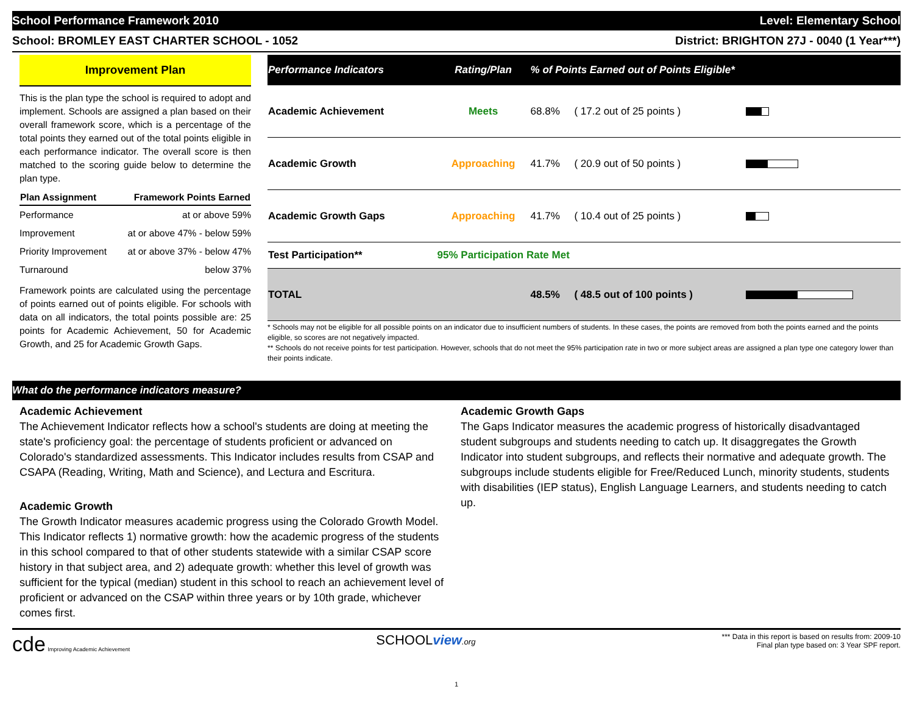School Performance Framework 2010 Level: Elementary School
School: BROMLEY EAST CHARTER SCHOOL - 1052 District: BRIGHTON 27J - 0040 (1 Year***)
Improvement Plan
This is the plan type the school is required to adopt and implement. Schools are assigned a plan based on their overall framework score, which is a percentage of the total points they earned out of the total points eligible in each performance indicator. The overall score is then matched to the scoring guide below to determine the plan type.
| Plan Assignment | Framework Points Earned |
| --- | --- |
| Performance | at or above 59% |
| Improvement | at or above 47% - below 59% |
| Priority Improvement | at or above 37% - below 47% |
| Turnaround | below 37% |
Framework points are calculated using the percentage of points earned out of points eligible. For schools with data on all indicators, the total points possible are: 25 points for Academic Achievement, 50 for Academic Growth, and 25 for Academic Growth Gaps.
| Performance Indicators | Rating/Plan | % of Points Earned out of Points Eligible* | | |
| --- | --- | --- | --- | --- |
| Academic Achievement | Meets | 68.8% | ( 17.2 out of 25 points ) | |
| Academic Growth | Approaching | 41.7% | ( 20.9 out of 50 points ) | |
| Academic Growth Gaps | Approaching | 41.7% | ( 10.4 out of 25 points ) | |
| Test Participation** | 95% Participation Rate Met | | | |
| TOTAL | | 48.5% | ( 48.5 out of 100 points ) | |
* Schools may not be eligible for all possible points on an indicator due to insufficient numbers of students. In these cases, the points are removed from both the points earned and the points eligible, so scores are not negatively impacted.
** Schools do not receive points for test participation. However, schools that do not meet the 95% participation rate in two or more subject areas are assigned a plan type one category lower than their points indicate.
What do the performance indicators measure?
Academic Achievement
The Achievement Indicator reflects how a school's students are doing at meeting the state's proficiency goal: the percentage of students proficient or advanced on Colorado's standardized assessments. This Indicator includes results from CSAP and CSAPA (Reading, Writing, Math and Science), and Lectura and Escritura.
Academic Growth
The Growth Indicator measures academic progress using the Colorado Growth Model. This Indicator reflects 1) normative growth: how the academic progress of the students in this school compared to that of other students statewide with a similar CSAP score history in that subject area, and 2) adequate growth: whether this level of growth was sufficient for the typical (median) student in this school to reach an achievement level of proficient or advanced on the CSAP within three years or by 10th grade, whichever comes first.
Academic Growth Gaps
The Gaps Indicator measures the academic progress of historically disadvantaged student subgroups and students needing to catch up. It disaggregates the Growth Indicator into student subgroups, and reflects their normative and adequate growth. The subgroups include students eligible for Free/Reduced Lunch, minority students, students with disabilities (IEP status), English Language Learners, and students needing to catch up.
cde Improving Academic Achievement
SCHOOLview.org *** Data in this report is based on results from: 2009-10
Final plan type based on: 3 Year SPF report.
1